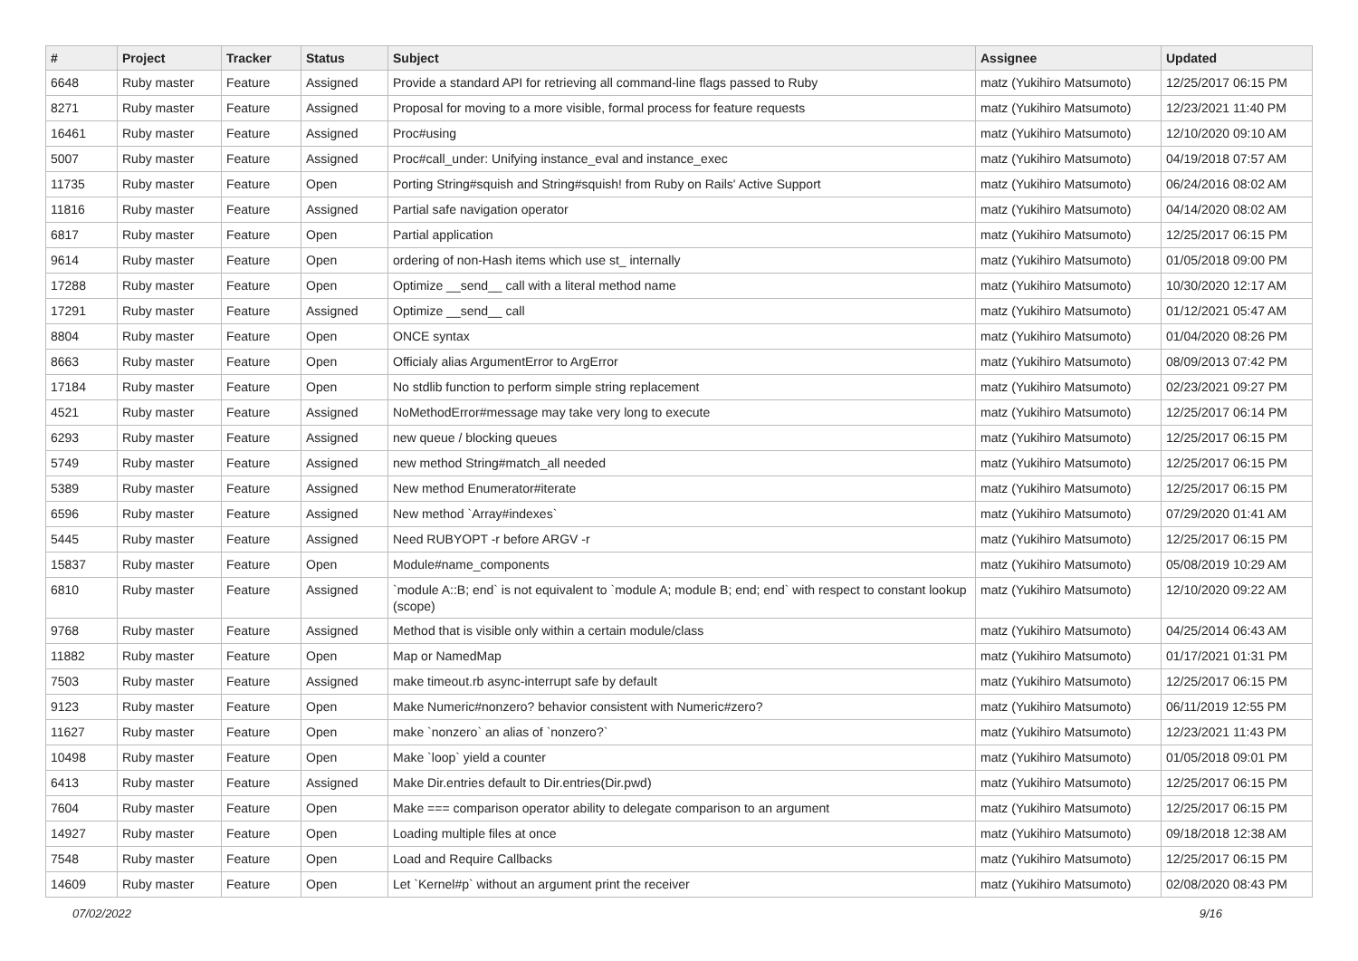| # | Project | Tracker | Status | Subject | Assignee | Updated |
| --- | --- | --- | --- | --- | --- | --- |
| 6648 | Ruby master | Feature | Assigned | Provide a standard API for retrieving all command-line flags passed to Ruby | matz (Yukihiro Matsumoto) | 12/25/2017 06:15 PM |
| 8271 | Ruby master | Feature | Assigned | Proposal for moving to a more visible, formal process for feature requests | matz (Yukihiro Matsumoto) | 12/23/2021 11:40 PM |
| 16461 | Ruby master | Feature | Assigned | Proc#using | matz (Yukihiro Matsumoto) | 12/10/2020 09:10 AM |
| 5007 | Ruby master | Feature | Assigned | Proc#call_under: Unifying instance_eval and instance_exec | matz (Yukihiro Matsumoto) | 04/19/2018 07:57 AM |
| 11735 | Ruby master | Feature | Open | Porting String#squish and String#squish! from Ruby on Rails' Active Support | matz (Yukihiro Matsumoto) | 06/24/2016 08:02 AM |
| 11816 | Ruby master | Feature | Assigned | Partial safe navigation operator | matz (Yukihiro Matsumoto) | 04/14/2020 08:02 AM |
| 6817 | Ruby master | Feature | Open | Partial application | matz (Yukihiro Matsumoto) | 12/25/2017 06:15 PM |
| 9614 | Ruby master | Feature | Open | ordering of non-Hash items which use st_ internally | matz (Yukihiro Matsumoto) | 01/05/2018 09:00 PM |
| 17288 | Ruby master | Feature | Open | Optimize __send__ call with a literal method name | matz (Yukihiro Matsumoto) | 10/30/2020 12:17 AM |
| 17291 | Ruby master | Feature | Assigned | Optimize __send__ call | matz (Yukihiro Matsumoto) | 01/12/2021 05:47 AM |
| 8804 | Ruby master | Feature | Open | ONCE syntax | matz (Yukihiro Matsumoto) | 01/04/2020 08:26 PM |
| 8663 | Ruby master | Feature | Open | Officialy alias ArgumentError to ArgError | matz (Yukihiro Matsumoto) | 08/09/2013 07:42 PM |
| 17184 | Ruby master | Feature | Open | No stdlib function to perform simple string replacement | matz (Yukihiro Matsumoto) | 02/23/2021 09:27 PM |
| 4521 | Ruby master | Feature | Assigned | NoMethodError#message may take very long to execute | matz (Yukihiro Matsumoto) | 12/25/2017 06:14 PM |
| 6293 | Ruby master | Feature | Assigned | new queue / blocking queues | matz (Yukihiro Matsumoto) | 12/25/2017 06:15 PM |
| 5749 | Ruby master | Feature | Assigned | new method String#match_all needed | matz (Yukihiro Matsumoto) | 12/25/2017 06:15 PM |
| 5389 | Ruby master | Feature | Assigned | New method Enumerator#iterate | matz (Yukihiro Matsumoto) | 12/25/2017 06:15 PM |
| 6596 | Ruby master | Feature | Assigned | New method `Array#indexes` | matz (Yukihiro Matsumoto) | 07/29/2020 01:41 AM |
| 5445 | Ruby master | Feature | Assigned | Need RUBYOPT -r before ARGV -r | matz (Yukihiro Matsumoto) | 12/25/2017 06:15 PM |
| 15837 | Ruby master | Feature | Open | Module#name_components | matz (Yukihiro Matsumoto) | 05/08/2019 10:29 AM |
| 6810 | Ruby master | Feature | Assigned | `module A::B; end` is not equivalent to `module A; module B; end; end` with respect to constant lookup (scope) | matz (Yukihiro Matsumoto) | 12/10/2020 09:22 AM |
| 9768 | Ruby master | Feature | Assigned | Method that is visible only within a certain module/class | matz (Yukihiro Matsumoto) | 04/25/2014 06:43 AM |
| 11882 | Ruby master | Feature | Open | Map or NamedMap | matz (Yukihiro Matsumoto) | 01/17/2021 01:31 PM |
| 7503 | Ruby master | Feature | Assigned | make timeout.rb async-interrupt safe by default | matz (Yukihiro Matsumoto) | 12/25/2017 06:15 PM |
| 9123 | Ruby master | Feature | Open | Make Numeric#nonzero? behavior consistent with Numeric#zero? | matz (Yukihiro Matsumoto) | 06/11/2019 12:55 PM |
| 11627 | Ruby master | Feature | Open | make `nonzero` an alias of `nonzero?` | matz (Yukihiro Matsumoto) | 12/23/2021 11:43 PM |
| 10498 | Ruby master | Feature | Open | Make `loop` yield a counter | matz (Yukihiro Matsumoto) | 01/05/2018 09:01 PM |
| 6413 | Ruby master | Feature | Assigned | Make Dir.entries default to Dir.entries(Dir.pwd) | matz (Yukihiro Matsumoto) | 12/25/2017 06:15 PM |
| 7604 | Ruby master | Feature | Open | Make === comparison operator ability to delegate comparison to an argument | matz (Yukihiro Matsumoto) | 12/25/2017 06:15 PM |
| 14927 | Ruby master | Feature | Open | Loading multiple files at once | matz (Yukihiro Matsumoto) | 09/18/2018 12:38 AM |
| 7548 | Ruby master | Feature | Open | Load and Require Callbacks | matz (Yukihiro Matsumoto) | 12/25/2017 06:15 PM |
| 14609 | Ruby master | Feature | Open | Let `Kernel#p` without an argument print the receiver | matz (Yukihiro Matsumoto) | 02/08/2020 08:43 PM |
07/02/2022 9/16